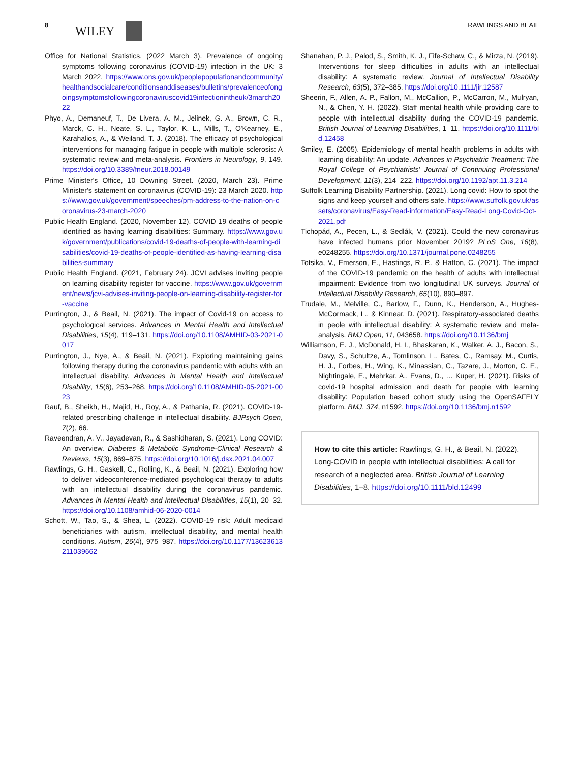8 WILEY RAWLINGS AND BEAIL
Office for National Statistics. (2022 March 3). Prevalence of ongoing symptoms following coronavirus (COVID-19) infection in the UK: 3 March 2022. https://www.ons.gov.uk/peoplepopulationandcommunity/healthandsocialcare/conditionsanddiseases/bulletins/prevalenceofongoingsymptomsfollowingcoronaviruscovid19infectionintheuk/3march2022
Phyo, A., Demaneuf, T., De Livera, A. M., Jelinek, G. A., Brown, C. R., Marck, C. H., Neate, S. L., Taylor, K. L., Mills, T., O'Kearney, E., Karahalios, A., & Weiland, T. J. (2018). The efficacy of psychological interventions for managing fatigue in people with multiple sclerosis: A systematic review and meta-analysis. Frontiers in Neurology, 9, 149. https://doi.org/10.3389/fneur.2018.00149
Prime Minister's Office, 10 Downing Street. (2020, March 23). Prime Minister's statement on coronavirus (COVID-19): 23 March 2020. https://www.gov.uk/government/speeches/pm-address-to-the-nation-on-coronavirus-23-march-2020
Public Health England. (2020, November 12). COVID 19 deaths of people identified as having learning disabilities: Summary. https://www.gov.uk/government/publications/covid-19-deaths-of-people-with-learning-disabilities/covid-19-deaths-of-people-identified-as-having-learning-disabilities-summary
Public Health England. (2021, February 24). JCVI advises inviting people on learning disability register for vaccine. https://www.gov.uk/government/news/jcvi-advises-inviting-people-on-learning-disability-register-for-vaccine
Purrington, J., & Beail, N. (2021). The impact of Covid-19 on access to psychological services. Advances in Mental Health and Intellectual Disabilities, 15(4), 119–131. https://doi.org/10.1108/AMHID-03-2021-0017
Purrington, J., Nye, A., & Beail, N. (2021). Exploring maintaining gains following therapy during the coronavirus pandemic with adults with an intellectual disability. Advances in Mental Health and Intellectual Disability, 15(6), 253–268. https://doi.org/10.1108/AMHID-05-2021-0023
Rauf, B., Sheikh, H., Majid, H., Roy, A., & Pathania, R. (2021). COVID-19-related prescribing challenge in intellectual disability. BJPsych Open, 7(2), 66.
Raveendran, A. V., Jayadevan, R., & Sashidharan, S. (2021). Long COVID: An overview. Diabetes & Metabolic Syndrome-Clinical Research & Reviews, 15(3), 869–875. https://doi.org/10.1016/j.dsx.2021.04.007
Rawlings, G. H., Gaskell, C., Rolling, K., & Beail, N. (2021). Exploring how to deliver videoconference-mediated psychological therapy to adults with an intellectual disability during the coronavirus pandemic. Advances in Mental Health and Intellectual Disabilities, 15(1), 20–32. https://doi.org/10.1108/amhid-06-2020-0014
Schott, W., Tao, S., & Shea, L. (2022). COVID-19 risk: Adult medicaid beneficiaries with autism, intellectual disability, and mental health conditions. Autism, 26(4), 975–987. https://doi.org/10.1177/13623613211039662
Shanahan, P. J., Palod, S., Smith, K. J., Fife-Schaw, C., & Mirza, N. (2019). Interventions for sleep difficulties in adults with an intellectual disability: A systematic review. Journal of Intellectual Disability Research, 63(5), 372–385. https://doi.org/10.1111/jir.12587
Sheerin, F., Allen, A. P., Fallon, M., McCallion, P., McCarron, M., Mulryan, N., & Chen, Y. H. (2022). Staff mental health while providing care to people with intellectual disability during the COVID-19 pandemic. British Journal of Learning Disabilities, 1–11. https://doi.org/10.1111/bld.12458
Smiley, E. (2005). Epidemiology of mental health problems in adults with learning disability: An update. Advances in Psychiatric Treatment: The Royal College of Psychiatrists' Journal of Continuing Professional Development, 11(3), 214–222. https://doi.org/10.1192/apt.11.3.214
Suffolk Learning Disability Partnership. (2021). Long covid: How to spot the signs and keep yourself and others safe. https://www.suffolk.gov.uk/assets/coronavirus/Easy-Read-information/Easy-Read-Long-Covid-Oct-2021.pdf
Tichopád, A., Pecen, L., & Sedlák, V. (2021). Could the new coronavirus have infected humans prior November 2019? PLoS One, 16(8), e0248255. https://doi.org/10.1371/journal.pone.0248255
Totsika, V., Emerson, E., Hastings, R. P., & Hatton, C. (2021). The impact of the COVID-19 pandemic on the health of adults with intellectual impairment: Evidence from two longitudinal UK surveys. Journal of Intellectual Disability Research, 65(10), 890–897.
Trudale, M., Melville, C., Barlow, F., Dunn, K., Henderson, A., Hughes-McCormack, L., & Kinnear, D. (2021). Respiratory-associated deaths in peole with intellectual disability: A systematic review and meta-analysis. BMJ Open, 11, 043658. https://doi.org/10.1136/bmj
Williamson, E. J., McDonald, H. I., Bhaskaran, K., Walker, A. J., Bacon, S., Davy, S., Schultze, A., Tomlinson, L., Bates, C., Ramsay, M., Curtis, H. J., Forbes, H., Wing, K., Minassian, C., Tazare, J., Morton, C. E., Nightingale, E., Mehrkar, A., Evans, D., … Kuper, H. (2021). Risks of covid-19 hospital admission and death for people with learning disability: Population based cohort study using the OpenSAFELY platform. BMJ, 374, n1592. https://doi.org/10.1136/bmj.n1592
How to cite this article: Rawlings, G. H., & Beail, N. (2022). Long-COVID in people with intellectual disabilities: A call for research of a neglected area. British Journal of Learning Disabilities, 1–8. https://doi.org/10.1111/bld.12499